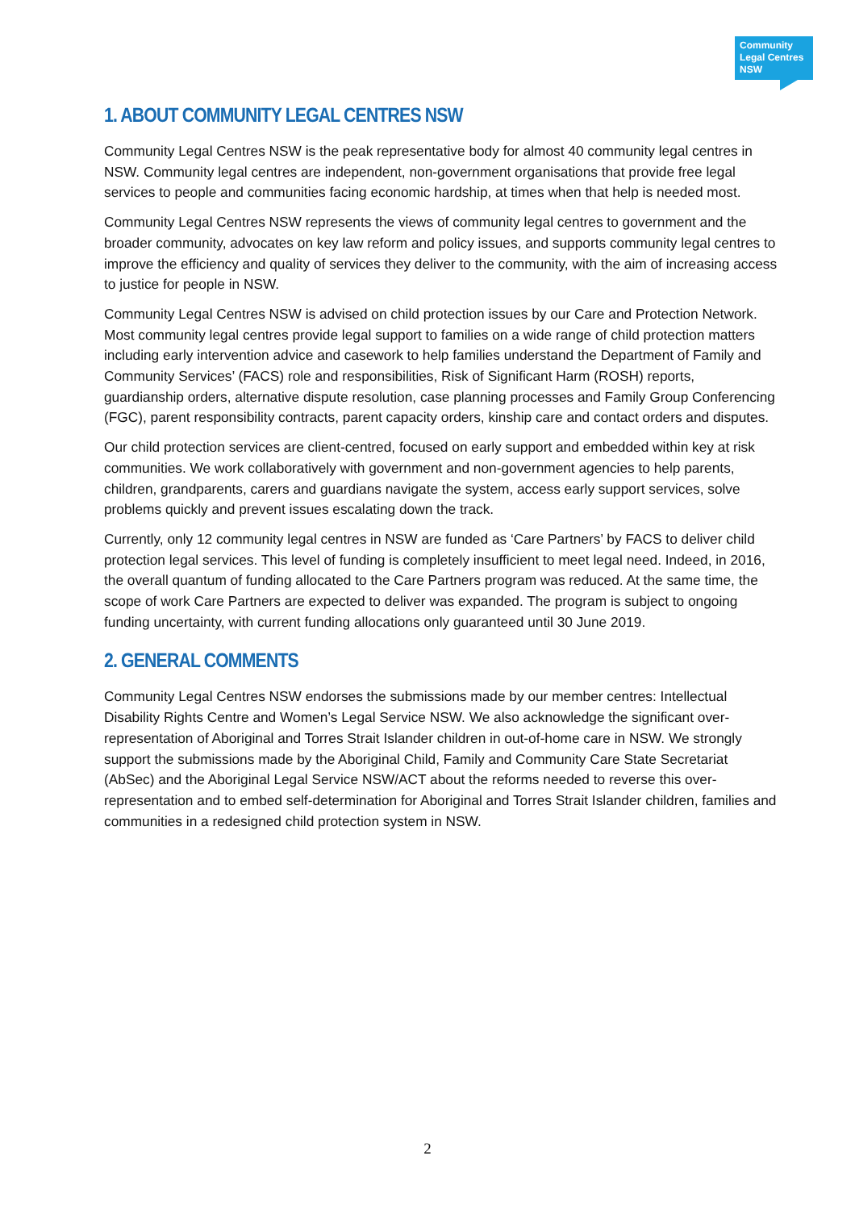Community
Legal Centres
NSW
1. ABOUT COMMUNITY LEGAL CENTRES NSW
Community Legal Centres NSW is the peak representative body for almost 40 community legal centres in NSW. Community legal centres are independent, non-government organisations that provide free legal services to people and communities facing economic hardship, at times when that help is needed most.
Community Legal Centres NSW represents the views of community legal centres to government and the broader community, advocates on key law reform and policy issues, and supports community legal centres to improve the efficiency and quality of services they deliver to the community, with the aim of increasing access to justice for people in NSW.
Community Legal Centres NSW is advised on child protection issues by our Care and Protection Network. Most community legal centres provide legal support to families on a wide range of child protection matters including early intervention advice and casework to help families understand the Department of Family and Community Services’ (FACS) role and responsibilities, Risk of Significant Harm (ROSH) reports, guardianship orders, alternative dispute resolution, case planning processes and Family Group Conferencing (FGC), parent responsibility contracts, parent capacity orders, kinship care and contact orders and disputes.
Our child protection services are client-centred, focused on early support and embedded within key at risk communities. We work collaboratively with government and non-government agencies to help parents, children, grandparents, carers and guardians navigate the system, access early support services, solve problems quickly and prevent issues escalating down the track.
Currently, only 12 community legal centres in NSW are funded as ‘Care Partners’ by FACS to deliver child protection legal services. This level of funding is completely insufficient to meet legal need. Indeed, in 2016, the overall quantum of funding allocated to the Care Partners program was reduced. At the same time, the scope of work Care Partners are expected to deliver was expanded. The program is subject to ongoing funding uncertainty, with current funding allocations only guaranteed until 30 June 2019.
2. GENERAL COMMENTS
Community Legal Centres NSW endorses the submissions made by our member centres: Intellectual Disability Rights Centre and Women’s Legal Service NSW. We also acknowledge the significant over-representation of Aboriginal and Torres Strait Islander children in out-of-home care in NSW. We strongly support the submissions made by the Aboriginal Child, Family and Community Care State Secretariat (AbSec) and the Aboriginal Legal Service NSW/ACT about the reforms needed to reverse this over-representation and to embed self-determination for Aboriginal and Torres Strait Islander children, families and communities in a redesigned child protection system in NSW.
2